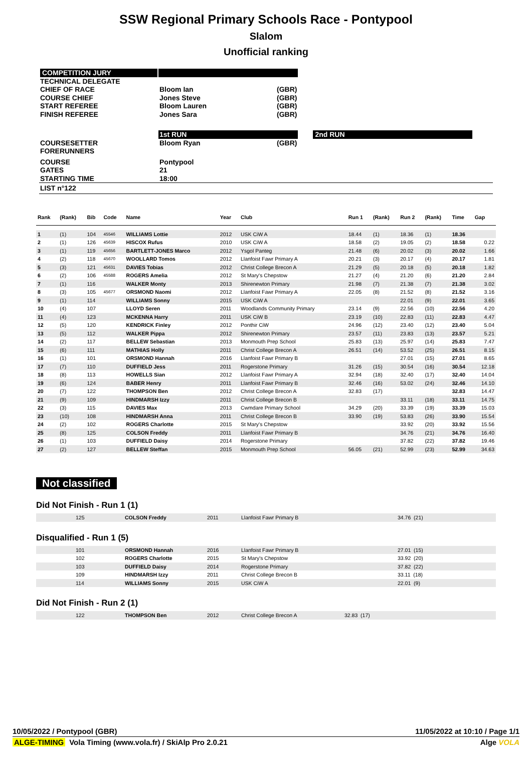SSW Regional Primary Schools Race - Pontypool
Slalom
Unofficial ranking
| COMPETITION JURY | | | |
| TECHNICAL DELEGATE | | | |
| CHIEF OF RACE | Bloom Ian | (GBR) | |
| COURSE CHIEF | Jones Steve | (GBR) | |
| START REFEREE | Bloom Lauren | (GBR) | |
| FINISH REFEREE | Jones Sara | (GBR) | |
| | 1st RUN | | 2nd RUN |
| COURSESETTER | Bloom Ryan | (GBR) | |
| FORERUNNERS | | | |
| COURSE | Pontypool | | |
| GATES | 21 | | |
| STARTING TIME | 18:00 | | |
| LIST n°122 | | | |
| Rank | (Rank) | Bib | Code | Name | Year | Club | Run 1 | (Rank) | Run 2 | (Rank) | Time | Gap |
| --- | --- | --- | --- | --- | --- | --- | --- | --- | --- | --- | --- | --- |
| 1 | (1) | 104 | 45546 | WILLIAMS Lottie | 2012 | USK CiW A | 18.44 | (1) | 18.36 | (1) | 18.36 | |
| 2 | (1) | 126 | 45639 | HISCOX Rufus | 2010 | USK CiW A | 18.58 | (2) | 19.05 | (2) | 18.58 | 0.22 |
| 3 | (1) | 119 | 45656 | BARTLETT-JONES Marco | 2012 | Ysgol Panteg | 21.48 | (6) | 20.02 | (3) | 20.02 | 1.66 |
| 4 | (2) | 118 | 45670 | WOOLLARD Tomos | 2012 | Llanfoist Fawr Primary A | 20.21 | (3) | 20.17 | (4) | 20.17 | 1.81 |
| 5 | (3) | 121 | 45631 | DAVIES Tobias | 2012 | Christ College Brecon A | 21.29 | (5) | 20.18 | (5) | 20.18 | 1.82 |
| 6 | (2) | 106 | 45588 | ROGERS Amelia | 2012 | St Mary's Chepstow | 21.27 | (4) | 21.20 | (6) | 21.20 | 2.84 |
| 7 | (1) | 116 | | WALKER Monty | 2013 | Shirenewton Primary | 21.98 | (7) | 21.38 | (7) | 21.38 | 3.02 |
| 8 | (3) | 105 | 45677 | ORSMOND Naomi | 2012 | Llanfoist Fawr Primary A | 22.05 | (8) | 21.52 | (8) | 21.52 | 3.16 |
| 9 | (1) | 114 | | WILLIAMS Sonny | 2015 | USK CiW A | | | 22.01 | (9) | 22.01 | 3.65 |
| 10 | (4) | 107 | | LLOYD Seren | 2011 | Woodlands Community Primary | 23.14 | (9) | 22.56 | (10) | 22.56 | 4.20 |
| 11 | (4) | 123 | | MCKENNA Harry | 2011 | USK CiW B | 23.19 | (10) | 22.83 | (11) | 22.83 | 4.47 |
| 12 | (5) | 120 | | KENDRICK Finley | 2012 | Ponthir CiW | 24.96 | (12) | 23.40 | (12) | 23.40 | 5.04 |
| 13 | (5) | 112 | | WALKER Pippa | 2012 | Shirenewton Primary | 23.57 | (11) | 23.83 | (13) | 23.57 | 5.21 |
| 14 | (2) | 117 | | BELLEW Sebastian | 2013 | Monmouth Prep School | 25.83 | (13) | 25.97 | (14) | 25.83 | 7.47 |
| 15 | (6) | 111 | | MATHIAS Holly | 2011 | Christ College Brecon A | 26.51 | (14) | 53.52 | (25) | 26.51 | 8.15 |
| 16 | (1) | 101 | | ORSMOND Hannah | 2016 | Llanfoist Fawr Primary B | | | 27.01 | (15) | 27.01 | 8.65 |
| 17 | (7) | 110 | | DUFFIELD Jess | 2011 | Rogerstone Primary | 31.26 | (15) | 30.54 | (16) | 30.54 | 12.18 |
| 18 | (8) | 113 | | HOWELLS Sian | 2012 | Llanfoist Fawr Primary A | 32.94 | (18) | 32.40 | (17) | 32.40 | 14.04 |
| 19 | (6) | 124 | | BABER Henry | 2011 | Llanfoist Fawr Primary B | 32.46 | (16) | 53.02 | (24) | 32.46 | 14.10 |
| 20 | (7) | 122 | | THOMPSON Ben | 2012 | Christ College Brecon A | 32.83 | (17) | | | 32.83 | 14.47 |
| 21 | (9) | 109 | | HINDMARSH Izzy | 2011 | Christ College Brecon B | | | 33.11 | (18) | 33.11 | 14.75 |
| 22 | (3) | 115 | | DAVIES Max | 2013 | Cwmdare Primary School | 34.29 | (20) | 33.39 | (19) | 33.39 | 15.03 |
| 23 | (10) | 108 | | HINDMARSH Anna | 2011 | Christ College Brecon B | 33.90 | (19) | 53.83 | (26) | 33.90 | 15.54 |
| 24 | (2) | 102 | | ROGERS Charlotte | 2015 | St Mary's Chepstow | | | 33.92 | (20) | 33.92 | 15.56 |
| 25 | (8) | 125 | | COLSON Freddy | 2011 | Llanfoist Fawr Primary B | | | 34.76 | (21) | 34.76 | 16.40 |
| 26 | (1) | 103 | | DUFFIELD Daisy | 2014 | Rogerstone Primary | | | 37.82 | (22) | 37.82 | 19.46 |
| 27 | (2) | 127 | | BELLEW Steffan | 2015 | Monmouth Prep School | 56.05 | (21) | 52.99 | (23) | 52.99 | 34.63 |
Not classified
Did Not Finish - Run 1 (1)
| | 125 | COLSON Freddy | 2011 | Llanfoist Fawr Primary B | | 34.76 (21) |
Disqualified - Run 1 (5)
| | 101 | ORSMOND Hannah | 2016 | Llanfoist Fawr Primary B | | 27.01 (15) |
| | 102 | ROGERS Charlotte | 2015 | St Mary's Chepstow | | 33.92 (20) |
| | 103 | DUFFIELD Daisy | 2014 | Rogerstone Primary | | 37.82 (22) |
| | 109 | HINDMARSH Izzy | 2011 | Christ College Brecon B | | 33.11 (18) |
| | 114 | WILLIAMS Sonny | 2015 | USK CiW A | | 22.01 (9) |
Did Not Finish - Run 2 (1)
| | 122 | THOMPSON Ben | 2012 | Christ College Brecon A | 32.83 (17) |
10/05/2022 / Pontypool (GBR) 11/05/2022 at 10:10 / Page 1/1
ALGE-TIMING Vola Timing (www.vola.fr) / SkiAlp Pro 2.0.21 Alge VOLA